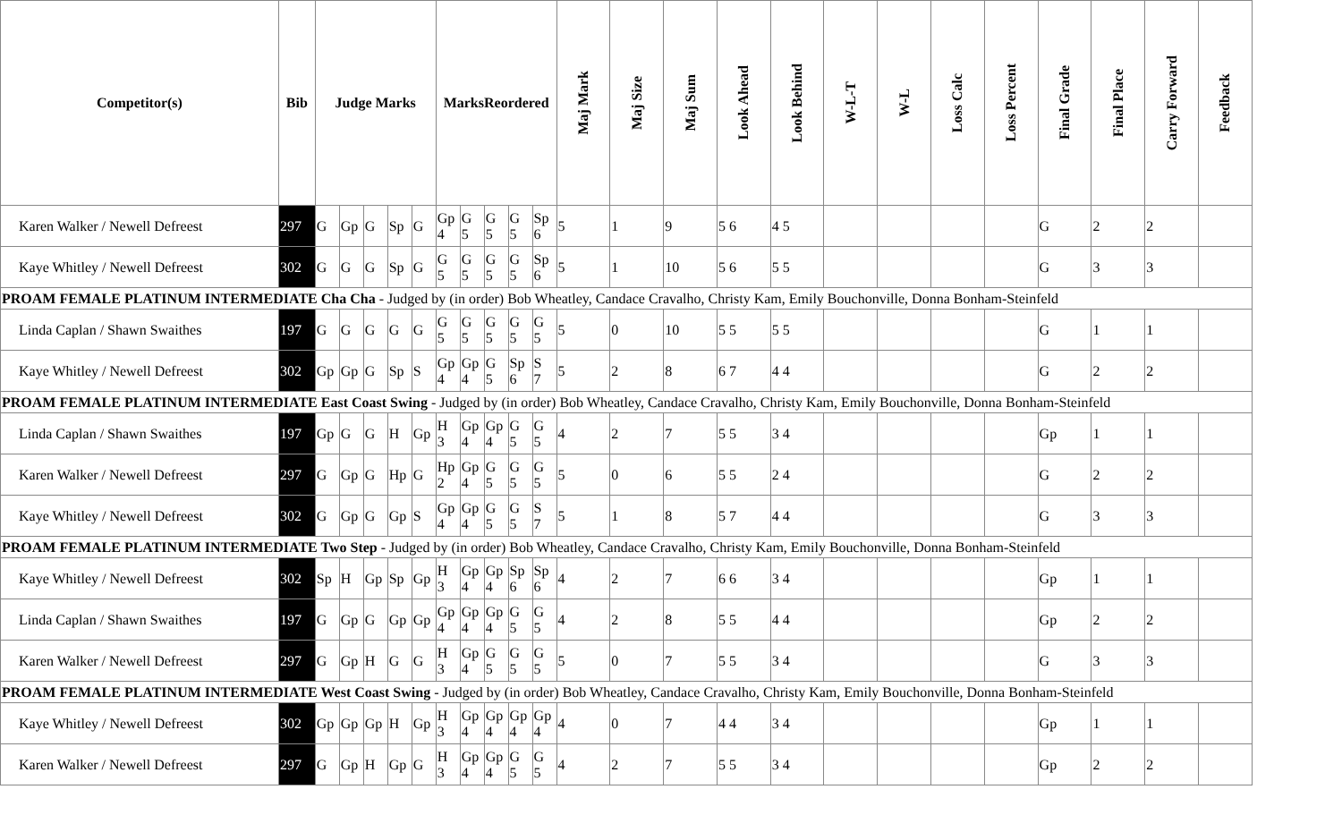| Competitor(s) | Bib | Judge Marks | | | | | MarksReordered | | | | | Maj Mark | Maj Size | Maj Sum | Look Ahead | Look Behind | W-L-T | W-L | Loss Calc | Loss Percent | Final Grade | Final Place | Carry Forward | Feedback |
| --- | --- | --- | --- | --- | --- | --- | --- | --- | --- | --- | --- | --- | --- | --- | --- | --- | --- | --- | --- | --- | --- | --- | --- | --- |
| Karen Walker / Newell Defreest | 297 | G | Gp | G | Sp | G | Gp 4 | G 5 | G 5 | G 5 | Sp 6 | 5 | 1 | 9 | 5 6 | 4 5 | | | | | G | 2 | 2 | |
| Kaye Whitley / Newell Defreest | 302 | G | G | G | Sp | G | G 5 | G 5 | G 5 | G 5 | Sp 6 | 5 | 1 | 10 | 5 6 | 5 5 | | | | | G | 3 | 3 | |
| PROAM FEMALE PLATINUM INTERMEDIATE Cha Cha - Judged by (in order) Bob Wheatley, Candace Cravalho, Christy Kam, Emily Bouchonville, Donna Bonham-Steinfeld | | | | | | | | | | | | | | | | | | | | | | | | |
| Linda Caplan / Shawn Swaithes | 197 | G | G | G | G | G | G 5 | G 5 | G 5 | G 5 | G 5 | 5 | 0 | 10 | 5 5 | 5 5 | | | | | G | 1 | 1 | |
| Kaye Whitley / Newell Defreest | 302 | Gp | Gp | G | Sp | S | Gp 4 | Gp 4 | G 5 | Sp 6 | S 7 | 5 | 2 | 8 | 6 7 | 4 4 | | | | | G | 2 | 2 | |
| PROAM FEMALE PLATINUM INTERMEDIATE East Coast Swing - Judged by (in order) Bob Wheatley, Candace Cravalho, Christy Kam, Emily Bouchonville, Donna Bonham-Steinfeld | | | | | | | | | | | | | | | | | | | | | | | | |
| Linda Caplan / Shawn Swaithes | 197 | Gp | G | G | H | Gp | H 3 | Gp 4 | Gp 4 | G 5 | G 5 | 4 | 2 | 7 | 5 5 | 3 4 | | | | | Gp | 1 | 1 | |
| Karen Walker / Newell Defreest | 297 | G | Gp | G | Hp | G | Hp 2 | Gp 4 | G 5 | G 5 | G 5 | 5 | 0 | 6 | 5 5 | 2 4 | | | | | G | 2 | 2 | |
| Kaye Whitley / Newell Defreest | 302 | G | Gp | G | Gp | S | Gp 4 | Gp 4 | G 5 | G 5 | S 7 | 5 | 1 | 8 | 5 7 | 4 4 | | | | | G | 3 | 3 | |
| PROAM FEMALE PLATINUM INTERMEDIATE Two Step - Judged by (in order) Bob Wheatley, Candace Cravalho, Christy Kam, Emily Bouchonville, Donna Bonham-Steinfeld | | | | | | | | | | | | | | | | | | | | | | | | |
| Kaye Whitley / Newell Defreest | 302 | Sp | H | Gp | Sp | Gp | H 3 | Gp 4 | Gp 4 | Sp 6 | Sp 6 | 4 | 2 | 7 | 6 6 | 3 4 | | | | | Gp | 1 | 1 | |
| Linda Caplan / Shawn Swaithes | 197 | G | Gp | G | Gp | Gp | Gp 4 | Gp 4 | Gp 4 | G 5 | G 5 | 4 | 2 | 8 | 5 5 | 4 4 | | | | | Gp | 2 | 2 | |
| Karen Walker / Newell Defreest | 297 | G | Gp | H | G | G | H 3 | Gp 4 | G 5 | G 5 | G 5 | 5 | 0 | 7 | 5 5 | 3 4 | | | | | G | 3 | 3 | |
| PROAM FEMALE PLATINUM INTERMEDIATE West Coast Swing - Judged by (in order) Bob Wheatley, Candace Cravalho, Christy Kam, Emily Bouchonville, Donna Bonham-Steinfeld | | | | | | | | | | | | | | | | | | | | | | | | |
| Kaye Whitley / Newell Defreest | 302 | Gp | Gp | Gp | H | Gp | H 3 | Gp 4 | Gp 4 | Gp 4 | Gp 4 | 4 | 0 | 7 | 4 4 | 3 4 | | | | | Gp | 1 | 1 | |
| Karen Walker / Newell Defreest | 297 | G | Gp | H | Gp | G | H 3 | Gp 4 | Gp 4 | G 5 | G 5 | 4 | 2 | 7 | 5 5 | 3 4 | | | | | Gp | 2 | 2 | |